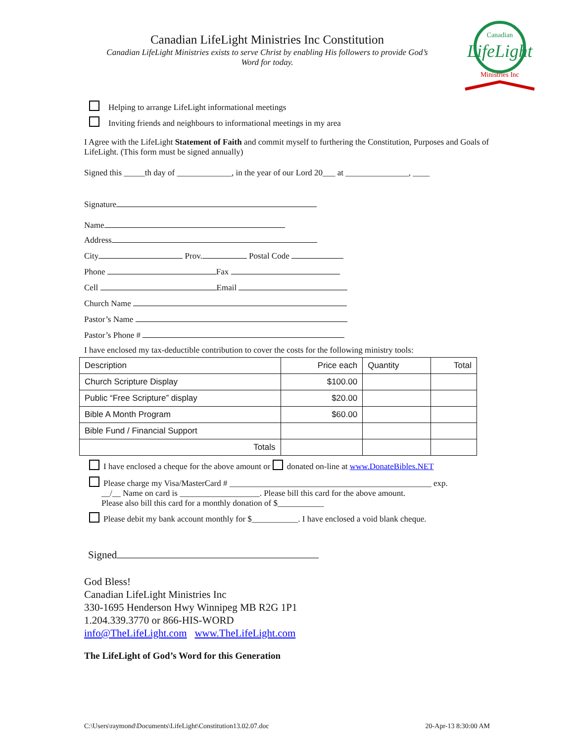Canadian LifeLight Ministries Inc Constitution
Canadian LifeLight Ministries exists to serve Christ by enabling His followers to provide God’s Word for today.
Canadian
LifeLight
Ministries Inc
Helping to arrange LifeLight informational meetings
Inviting friends and neighbours to informational meetings in my area
I Agree with the LifeLight Statement of Faith and commit myself to furthering the Constitution, Purposes and Goals of LifeLight. (This form must be signed annually)
Signed this _____th day of _____________, in the year of our Lord 20___ at _______________, ____
Signature
Name
Address
City Prov. Postal Code
Phone Fax
Cell Email
Church Name
Pastor’s Name
Pastor’s Phone #
I have enclosed my tax-deductible contribution to cover the costs for the following ministry tools:
| Description | Price each | Quantity | Total |
| --- | --- | --- | --- |
| Church Scripture Display | $100.00 | | |
| Public “Free Scripture” display | $20.00 | | |
| Bible A Month Program | $60.00 | | |
| Bible Fund / Financial Support | | | |
| Totals | | | |
I have enclosed a cheque for the above amount or donated on-line at www.DonateBibles.NET
Please charge my Visa/MasterCard # ________________________________________________ exp.
__/__ Name on card is ___________________. Please bill this card for the above amount.
Please also bill this card for a monthly donation of $___________
Please debit my bank account monthly for $___________. I have enclosed a void blank cheque.
Signed
God Bless!
Canadian LifeLight Ministries Inc
330-1695 Henderson Hwy Winnipeg MB R2G 1P1
1.204.339.3770 or 866-HIS-WORD
info@TheLifeLight.com www.TheLifeLight.com
The LifeLight of God’s Word for this Generation
C:\Users\raymond\Documents\LifeLight\Constitution13.02.07.doc 20-Apr-13 8:30:00 AM